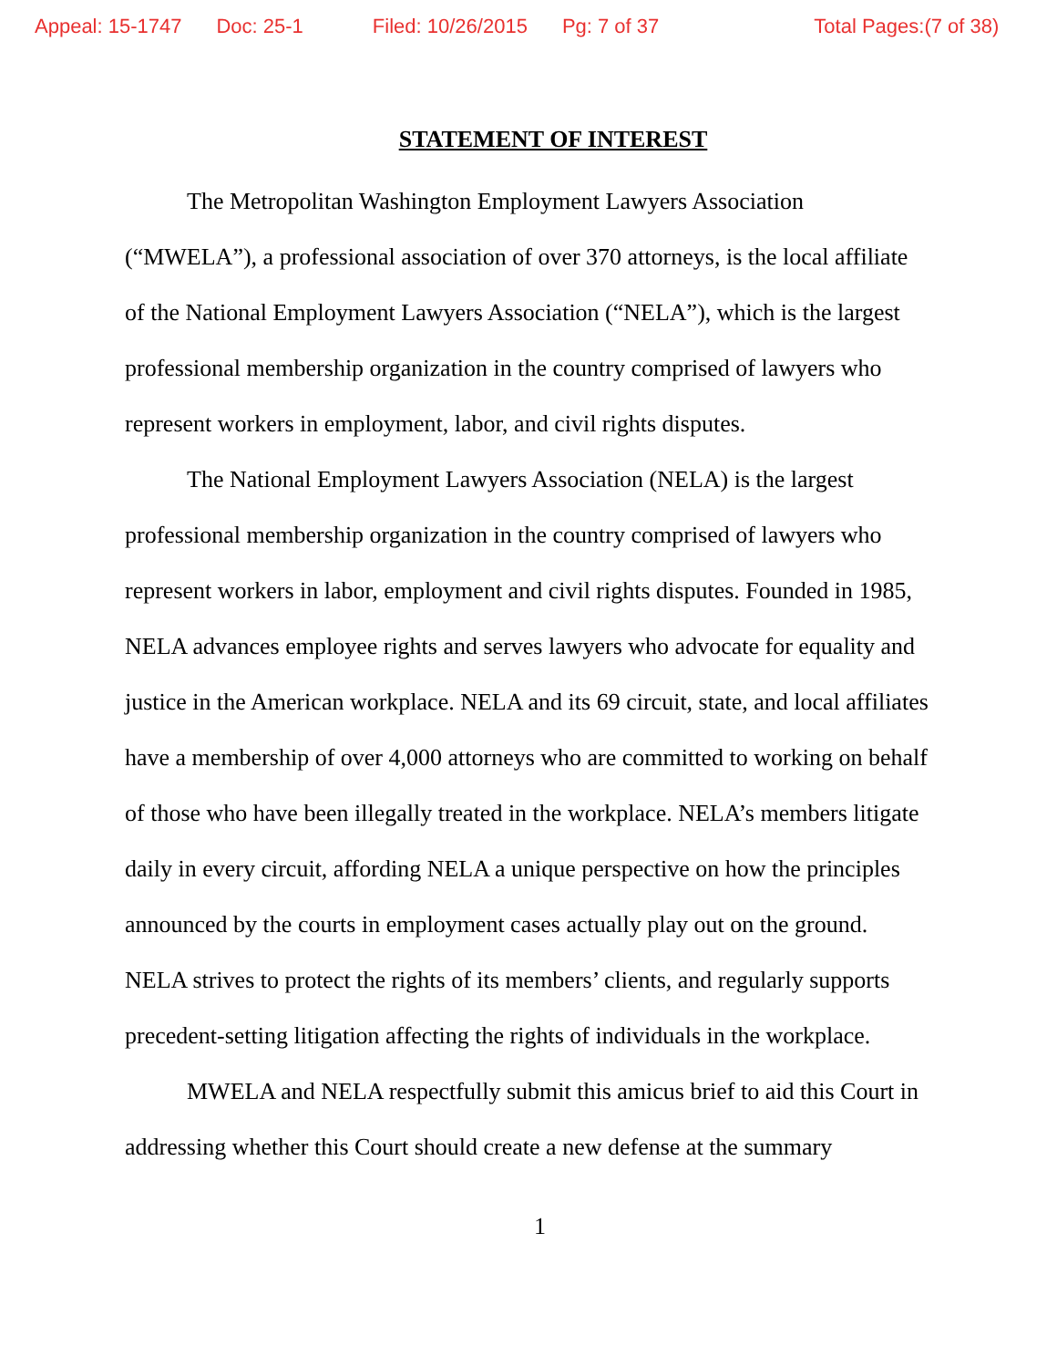Appeal: 15-1747 Doc: 25-1 Filed: 10/26/2015 Pg: 7 of 37 Total Pages:(7 of 38)
STATEMENT OF INTEREST
The Metropolitan Washington Employment Lawyers Association (“MWELA”), a professional association of over 370 attorneys, is the local affiliate of the National Employment Lawyers Association (“NELA”), which is the largest professional membership organization in the country comprised of lawyers who represent workers in employment, labor, and civil rights disputes.
The National Employment Lawyers Association (NELA) is the largest professional membership organization in the country comprised of lawyers who represent workers in labor, employment and civil rights disputes. Founded in 1985, NELA advances employee rights and serves lawyers who advocate for equality and justice in the American workplace. NELA and its 69 circuit, state, and local affiliates have a membership of over 4,000 attorneys who are committed to working on behalf of those who have been illegally treated in the workplace. NELA’s members litigate daily in every circuit, affording NELA a unique perspective on how the principles announced by the courts in employment cases actually play out on the ground. NELA strives to protect the rights of its members’ clients, and regularly supports precedent-setting litigation affecting the rights of individuals in the workplace.
MWELA and NELA respectfully submit this amicus brief to aid this Court in addressing whether this Court should create a new defense at the summary
1